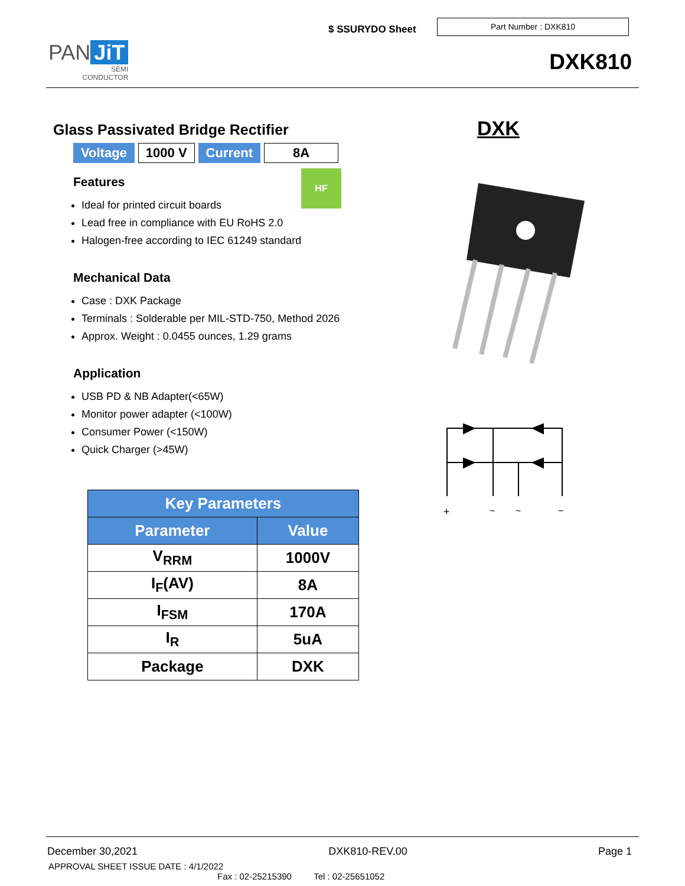PAN JiT
SEMI
CONDUCTOR
$ SSURYDO Sheet
Part Number : DXK810
DXK810
Glass Passivated Bridge Rectifier
| Voltage | 1000 V | Current | 8A |
Features
Ideal for printed circuit boards
Lead free in compliance with EU RoHS 2.0
Halogen-free according to IEC 61249 standard
Mechanical Data
Case : DXK Package
Terminals : Solderable per MIL-STD-750, Method 2026
Approx. Weight : 0.0455 ounces, 1.29 grams
Application
USB PD & NB Adapter(<65W)
Monitor power adapter (<100W)
Consumer Power (<150W)
Quick Charger (>45W)
HF
DXK
+
~
~
−
| Key Parameters | |
| --- | --- |
| Parameter | Value |
| V<sub>RRM</sub> | 1000V |
| I<sub>F</sub>(AV) | 8A |
| I<sub>FSM</sub> | 170A |
| I<sub>R</sub> | 5uA |
| Package | DXK |
December 30,2021 DXK810-REV.00 Page 1
APPROVAL SHEET ISSUE DATE : 4/1/2022
Fax : 02-25215390 Tel : 02-25651052